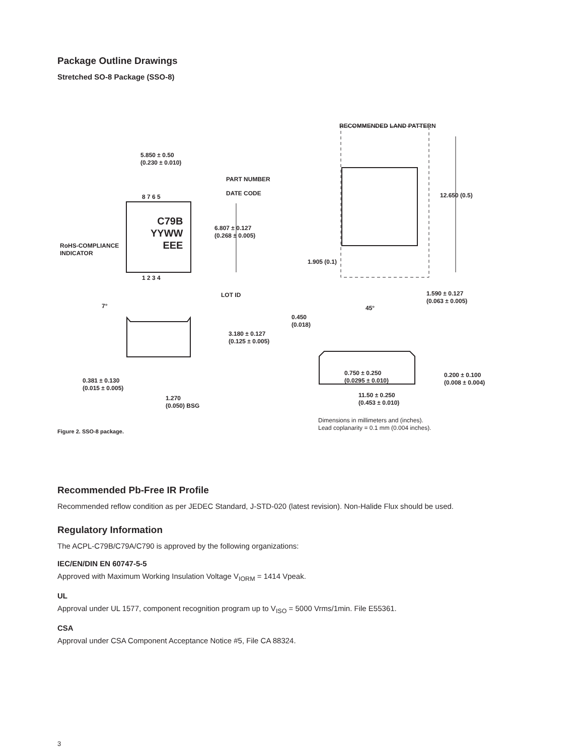Package Outline Drawings
Stretched SO-8 Package (SSO-8)
5.850 ± 0.50
(0.230 ± 0.010)
PART NUMBER
DATE CODE
8 7 6 5
C79B
YYWW
EEE
6.807 ± 0.127
(0.268 ± 0.005)
RoHS-COMPLIANCE
INDICATOR
1 2 3 4
LOT ID
7°
3.180 ± 0.127
(0.125 ± 0.005)
0.381 ± 0.130
(0.015 ± 0.005)
1.270
(0.050) BSG
RECOMMENDED LAND PATTERN
12.650 (0.5)
1.905 (0.1)
1.590 ± 0.127
(0.063 ± 0.005)
45°
0.450
(0.018)
0.750 ± 0.250
(0.0295 ± 0.010)
0.200 ± 0.100
(0.008 ± 0.004)
11.50 ± 0.250
(0.453 ± 0.010)
Dimensions in millimeters and (inches).
Lead coplanarity = 0.1 mm (0.004 inches).
Figure 2. SSO-8 package.
Recommended Pb-Free IR Profile
Recommended reflow condition as per JEDEC Standard, J-STD-020 (latest revision). Non-Halide Flux should be used.
Regulatory Information
The ACPL-C79B/C79A/C790 is approved by the following organizations:
IEC/EN/DIN EN 60747-5-5
Approved with Maximum Working Insulation Voltage V<sub>IORM</sub> = 1414 Vpeak.
UL
Approval under UL 1577, component recognition program up to V<sub>ISO</sub> = 5000 Vrms/1min. File E55361.
CSA
Approval under CSA Component Acceptance Notice #5, File CA 88324.
3